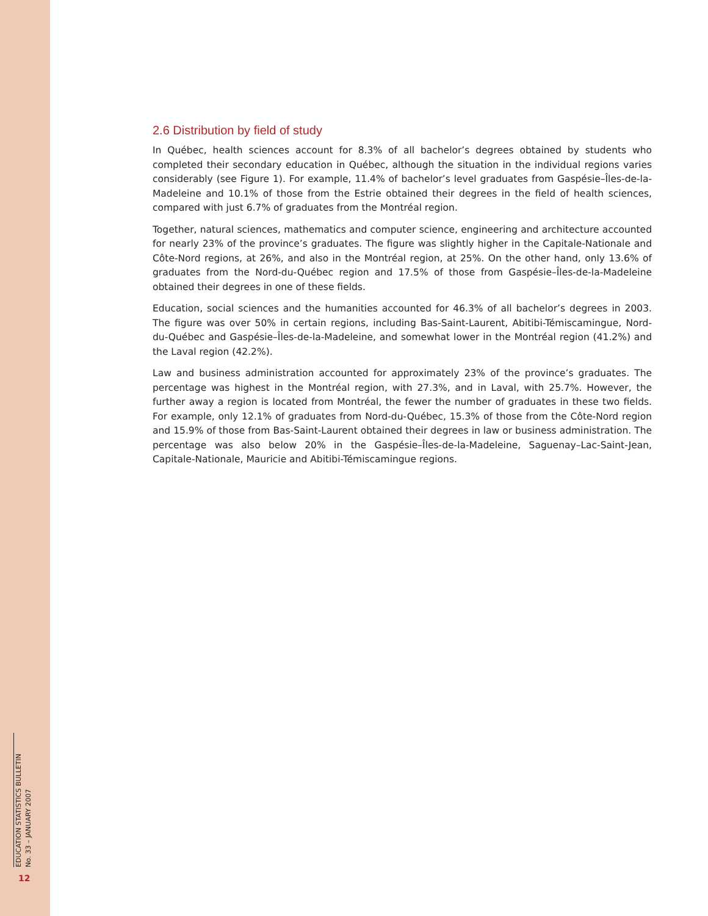2.6 Distribution by field of study
In Québec, health sciences account for 8.3% of all bachelor’s degrees obtained by students who completed their secondary education in Québec, although the situation in the individual regions varies considerably (see Figure 1). For example, 11.4% of bachelor’s level graduates from Gaspésie–Îles-de-la-Madeleine and 10.1% of those from the Estrie obtained their degrees in the field of health sciences, compared with just 6.7% of graduates from the Montréal region.
Together, natural sciences, mathematics and computer science, engineering and architecture accounted for nearly 23% of the province’s graduates. The figure was slightly higher in the Capitale-Nationale and Côte-Nord regions, at 26%, and also in the Montréal region, at 25%. On the other hand, only 13.6% of graduates from the Nord-du-Québec region and 17.5% of those from Gaspésie–Îles-de-la-Madeleine obtained their degrees in one of these fields.
Education, social sciences and the humanities accounted for 46.3% of all bachelor’s degrees in 2003. The figure was over 50% in certain regions, including Bas-Saint-Laurent, Abitibi-Témiscamingue, Nord-du-Québec and Gaspésie–Îles-de-la-Madeleine, and somewhat lower in the Montréal region (41.2%) and the Laval region (42.2%).
Law and business administration accounted for approximately 23% of the province’s graduates. The percentage was highest in the Montréal region, with 27.3%, and in Laval, with 25.7%. However, the further away a region is located from Montréal, the fewer the number of graduates in these two fields. For example, only 12.1% of graduates from Nord-du-Québec, 15.3% of those from the Côte-Nord region and 15.9% of those from Bas-Saint-Laurent obtained their degrees in law or business administration. The percentage was also below 20% in the Gaspésie–Îles-de-la-Madeleine, Saguenay–Lac-Saint-Jean, Capitale-Nationale, Mauricie and Abitibi-Témiscamingue regions.
EDUCATION STATISTICS BULLETIN
No. 33 – JANUARY 2007
12